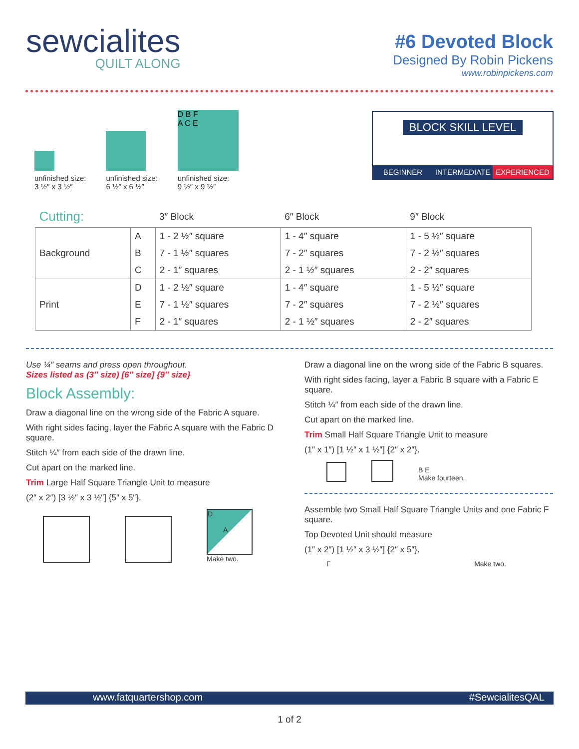sewcialites
QUILT ALONG
#6 Devoted Block
Designed By Robin Pickens
www.robinpickens.com
unfinished size:
3 ½″ x 3 ½″
unfinished size:
6 ½″ x 6 ½″
D B F
A C E
unfinished size:
9 ½″ x 9 ½″
BLOCK SKILL LEVEL
BEGINNER INTERMEDIATE EXPERIENCED
| Cutting: | | 3″ Block | 6″ Block | 9″ Block |
| Background | A | 1 - 2 ½″ square | 1 - 4″ square | 1 - 5 ½″ square |
| | B | 7 - 1 ½″ squares | 7 - 2″ squares | 7 - 2 ½″ squares |
| | C | 2 - 1″ squares | 2 - 1 ½″ squares | 2 - 2″ squares |
| Print | D | 1 - 2 ½″ square | 1 - 4″ square | 1 - 5 ½″ square |
| | E | 7 - 1 ½″ squares | 7 - 2″ squares | 7 - 2 ½″ squares |
| | F | 2 - 1″ squares | 2 - 1 ½″ squares | 2 - 2″ squares |
Use ¼″ seams and press open throughout.
Sizes listed as (3″ size) [6″ size] {9″ size}
Block Assembly:
Draw a diagonal line on the wrong side of the Fabric A square.
With right sides facing, layer the Fabric A square with the Fabric D square.
Stitch ¼″ from each side of the drawn line.
Cut apart on the marked line.
Trim Large Half Square Triangle Unit to measure
(2″ x 2″) [3 ½″ x 3 ½″] {5″ x 5″}.
D
A
Make two.
Draw a diagonal line on the wrong side of the Fabric B squares.
With right sides facing, layer a Fabric B square with a Fabric E square.
Stitch ¼″ from each side of the drawn line.
Cut apart on the marked line.
Trim Small Half Square Triangle Unit to measure
(1″ x 1″) [1 ½″ x 1 ½″] {2″ x 2″}.
B E
Make fourteen.
Assemble two Small Half Square Triangle Units and one Fabric F square.
Top Devoted Unit should measure
(1″ x 2″) [1 ½″ x 3 ½″] {2″ x 5″}.
F Make two.
www.fatquartershop.com #SewcialitesQAL
1 of 2